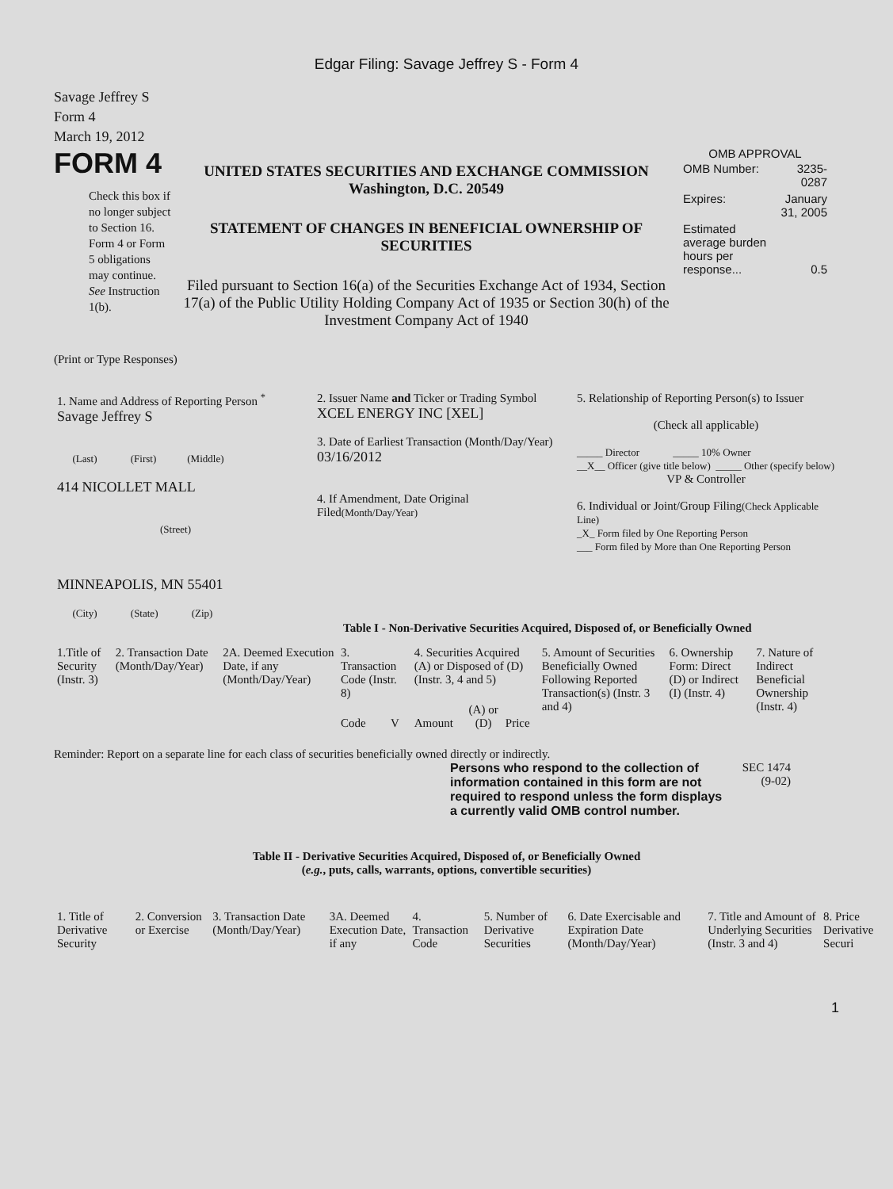Edgar Filing: Savage Jeffrey S - Form 4
Savage Jeffrey S
Form 4
March 19, 2012
FORM 4
Check this box if no longer subject to Section 16. Form 4 or Form 5 obligations may continue. See Instruction 1(b).
UNITED STATES SECURITIES AND EXCHANGE COMMISSION
Washington, D.C. 20549
STATEMENT OF CHANGES IN BENEFICIAL OWNERSHIP OF SECURITIES
Filed pursuant to Section 16(a) of the Securities Exchange Act of 1934, Section 17(a) of the Public Utility Holding Company Act of 1935 or Section 30(h) of the Investment Company Act of 1940
OMB APPROVAL
| OMB Number: | 3235-0287 |
| Expires: | January 31, 2005 |
| Estimated average burden hours per response... | 0.5 |
(Print or Type Responses)
| 1. Name and Address of Reporting Person <sup>*</sup> Savage Jeffrey S (Last) (First) (Middle) 414 NICOLLET MALL (Street) MINNEAPOLIS, MN 55401 (City) (State) (Zip) | 2. Issuer Name and Ticker or Trading Symbol XCEL ENERGY INC [XEL] 3. Date of Earliest Transaction (Month/Day/Year) 03/16/2012 4. If Amendment, Date Original Filed (Month/Day/Year) | 5. Relationship of Reporting Person(s) to Issuer (Check all applicable) _____ Director _____ 10% Owner __X__ Officer (give title below) _____ Other (specify below) VP & Controller 6. Individual or Joint/Group Filing (Check Applicable Line) _X_ Form filed by One Reporting Person ___ Form filed by More than One Reporting Person |
Table I - Non-Derivative Securities Acquired, Disposed of, or Beneficially Owned
| 1.Title of Security (Instr. 3) | 2. Transaction Date (Month/Day/Year) | 2A. Deemed Execution Date, if any (Month/Day/Year) | 3. Transaction Code (Instr. 8) | | 4. Securities Acquired (A) or Disposed of (D) (Instr. 3, 4 and 5) | | | 5. Amount of Securities Beneficially Owned Following Reported Transaction(s) (Instr. 3 and 4) | 6. Ownership Form: Direct (D) or Indirect (I) (Instr. 4) | 7. Nature of Indirect Beneficial Ownership (Instr. 4) |
| --- | --- | --- | --- | --- | --- | --- | --- | --- | --- | --- |
| | | | Code | V | Amount | (A) or (D) | Price | | | |
Reminder: Report on a separate line for each class of securities beneficially owned directly or indirectly.
Persons who respond to the collection of information contained in this form are not required to respond unless the form displays a currently valid OMB control number.
SEC 1474
(9-02)
Table II - Derivative Securities Acquired, Disposed of, or Beneficially Owned
(e.g., puts, calls, warrants, options, convertible securities)
| 1. Title of Derivative Security | 2. Conversion or Exercise | 3. Transaction Date (Month/Day/Year) | 3A. Deemed Execution Date, if any | 4. Transaction Code | 5. Number of Derivative Securities | 6. Date Exercisable and Expiration Date (Month/Day/Year) | 7. Title and Amount of Underlying Securities (Instr. 3 and 4) | 8. Price Derivative Securi |
| --- | --- | --- | --- | --- | --- | --- | --- | --- |
1